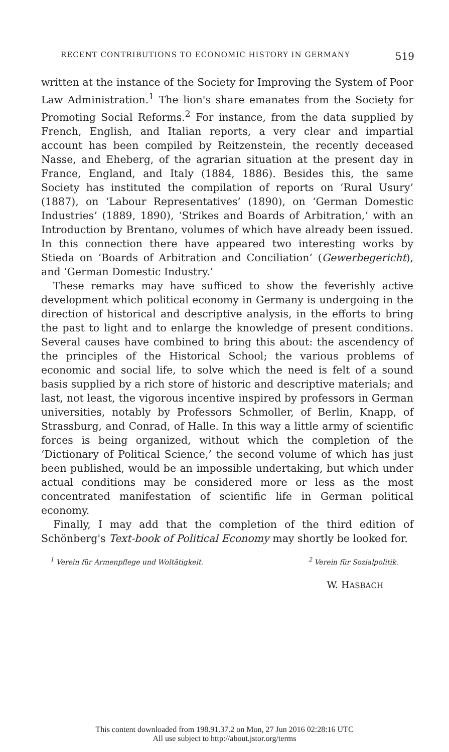RECENT CONTRIBUTIONS TO ECONOMIC HISTORY IN GERMANY 519
written at the instance of the Society for Improving the System of Poor Law Administration.<sup>1</sup> The lion's share emanates from the Society for Promoting Social Reforms.<sup>2</sup> For instance, from the data supplied by French, English, and Italian reports, a very clear and impartial account has been compiled by Reitzenstein, the recently deceased Nasse, and Eheberg, of the agrarian situation at the present day in France, England, and Italy (1884, 1886). Besides this, the same Society has instituted the compilation of reports on ‘Rural Usury’ (1887), on ‘Labour Representatives’ (1890), on ‘German Domestic Industries’ (1889, 1890), ‘Strikes and Boards of Arbitration,’ with an Introduction by Brentano, volumes of which have already been issued. In this connection there have appeared two interesting works by Stieda on ‘Boards of Arbitration and Conciliation’ (Gewerbegericht), and ‘German Domestic Industry.’
These remarks may have sufficed to show the feverishly active development which political economy in Germany is undergoing in the direction of historical and descriptive analysis, in the efforts to bring the past to light and to enlarge the knowledge of present conditions. Several causes have combined to bring this about: the ascendency of the principles of the Historical School; the various problems of economic and social life, to solve which the need is felt of a sound basis supplied by a rich store of historic and descriptive materials; and last, not least, the vigorous incentive inspired by professors in German universities, notably by Professors Schmoller, of Berlin, Knapp, of Strassburg, and Conrad, of Halle. In this way a little army of scientific forces is being organized, without which the completion of the ‘Dictionary of Political Science,’ the second volume of which has just been published, would be an impossible undertaking, but which under actual conditions may be considered more or less as the most concentrated manifestation of scientific life in German political economy.
Finally, I may add that the completion of the third edition of Schönberg's Text-book of Political Economy may shortly be looked for.
<sup>1</sup> Verein für Armenpflege und Woltätigkeit. <sup>2</sup> Verein für Sozialpolitik.
W. HASBACH
This content downloaded from 198.91.37.2 on Mon, 27 Jun 2016 02:28:16 UTC
All use subject to http://about.jstor.org/terms